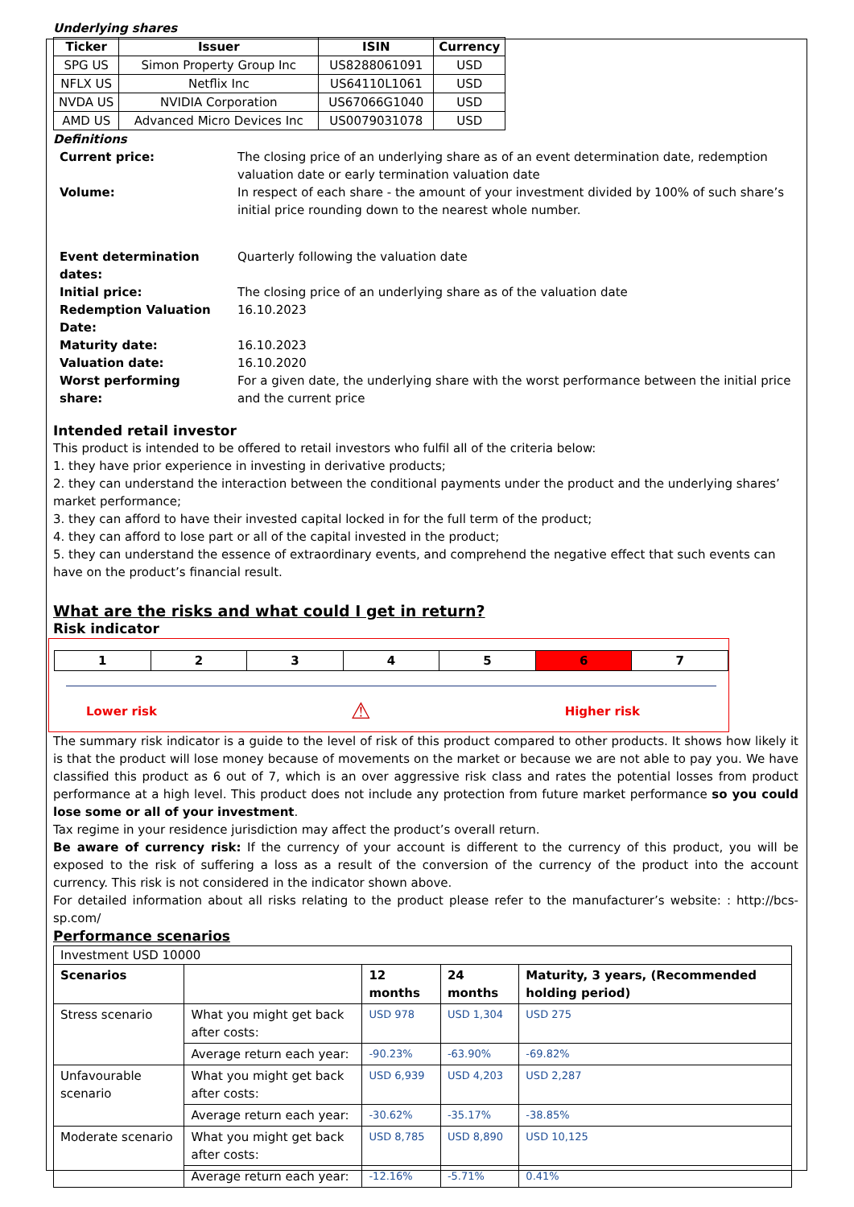Underlying shares
| Ticker | Issuer | ISIN | Currency |
| --- | --- | --- | --- |
| SPG US | Simon Property Group Inc | US8288061091 | USD |
| NFLX US | Netflix Inc | US64110L1061 | USD |
| NVDA US | NVIDIA Corporation | US67066G1040 | USD |
| AMD US | Advanced Micro Devices Inc | US0079031078 | USD |
Definitions
| Current price: | The closing price of an underlying share as of an event determination date, redemption valuation date or early termination valuation date |
| Volume: | In respect of each share - the amount of your investment divided by 100% of such share’s initial price rounding down to the nearest whole number. |
| Event determination dates: | Quarterly following the valuation date |
| Initial price: | The closing price of an underlying share as of the valuation date |
| Redemption Valuation Date: | 16.10.2023 |
| Maturity date: | 16.10.2023 |
| Valuation date: | 16.10.2020 |
| Worst performing share: | For a given date, the underlying share with the worst performance between the initial price and the current price |
Intended retail investor
This product is intended to be offered to retail investors who fulfil all of the criteria below:
1. they have prior experience in investing in derivative products;
2. they can understand the interaction between the conditional payments under the product and the underlying shares’ market performance;
3. they can afford to have their invested capital locked in for the full term of the product;
4. they can afford to lose part or all of the capital invested in the product;
5. they can understand the essence of extraordinary events, and comprehend the negative effect that such events can have on the product’s financial result.
What are the risks and what could I get in return?
Risk indicator
| 1 | 2 | 3 | 4 | 5 | 6 | 7 |
Lower risk ⚠ Higher risk
The summary risk indicator is a guide to the level of risk of this product compared to other products. It shows how likely it is that the product will lose money because of movements on the market or because we are not able to pay you. We have classified this product as 6 out of 7, which is an over aggressive risk class and rates the potential losses from product performance at a high level. This product does not include any protection from future market performance so you could lose some or all of your investment.
Tax regime in your residence jurisdiction may affect the product’s overall return.
Be aware of currency risk: If the currency of your account is different to the currency of this product, you will be exposed to the risk of suffering a loss as a result of the conversion of the currency of the product into the account currency. This risk is not considered in the indicator shown above.
For detailed information about all risks relating to the product please refer to the manufacturer’s website: : http://bcs-sp.com/
Performance scenarios
| Investment USD 10000 | | | | |
| Scenarios | | 12 months | 24 months | Maturity, 3 years, (Recommended holding period) |
| Stress scenario | What you might get back after costs: | USD 978 | USD 1,304 | USD 275 |
| | Average return each year: | -90.23% | -63.90% | -69.82% |
| Unfavourable scenario | What you might get back after costs: | USD 6,939 | USD 4,203 | USD 2,287 |
| | Average return each year: | -30.62% | -35.17% | -38.85% |
| Moderate scenario | What you might get back after costs: | USD 8,785 | USD 8,890 | USD 10,125 |
| | Average return each year: | -12.16% | -5.71% | 0.41% |